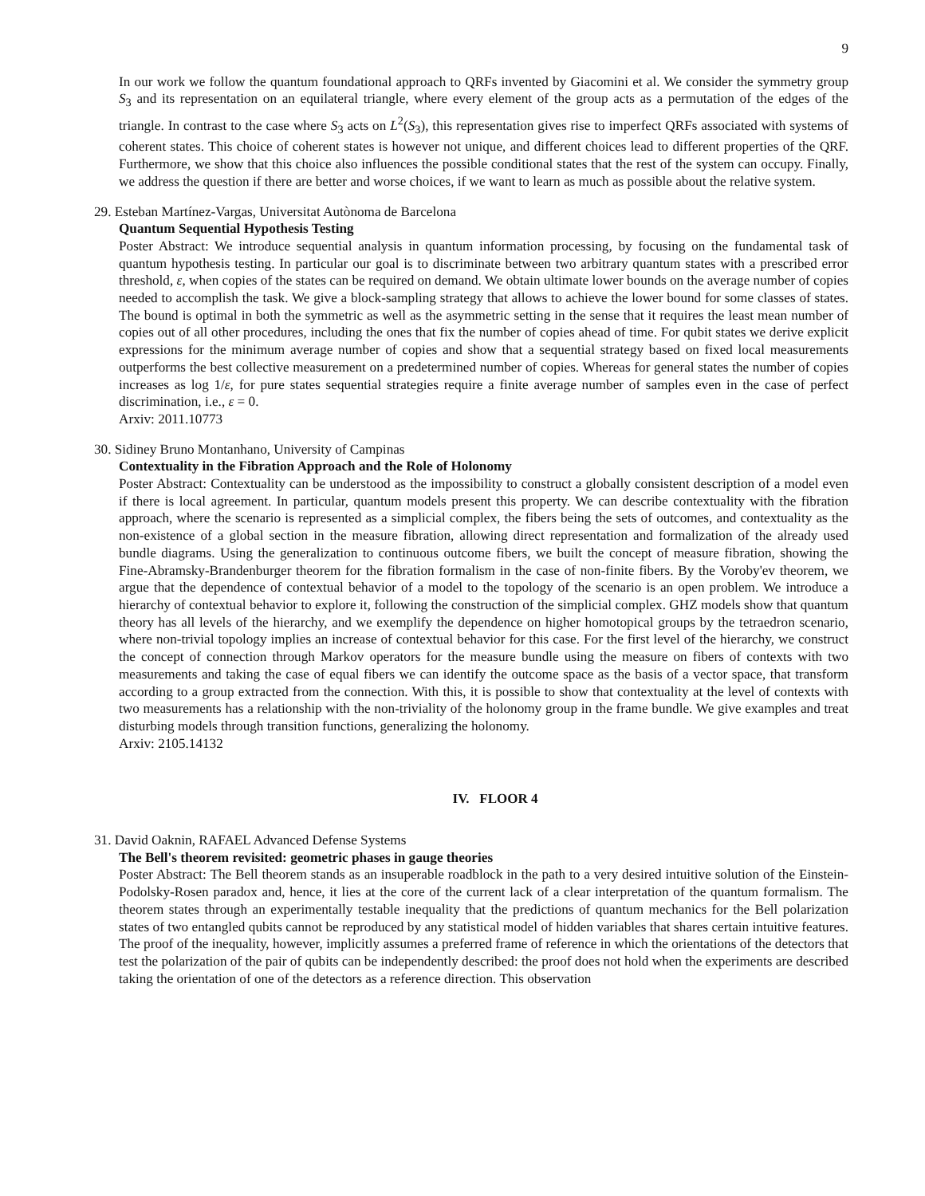9
In our work we follow the quantum foundational approach to QRFs invented by Giacomini et al. We consider the symmetry group S<sub>3</sub> and its representation on an equilateral triangle, where every element of the group acts as a permutation of the edges of the triangle. In contrast to the case where S<sub>3</sub> acts on L<sup>2</sup>(S<sub>3</sub>), this representation gives rise to imperfect QRFs associated with systems of coherent states. This choice of coherent states is however not unique, and different choices lead to different properties of the QRF. Furthermore, we show that this choice also influences the possible conditional states that the rest of the system can occupy. Finally, we address the question if there are better and worse choices, if we want to learn as much as possible about the relative system.
29. Esteban Martínez-Vargas, Universitat Autònoma de Barcelona
Quantum Sequential Hypothesis Testing
Poster Abstract: We introduce sequential analysis in quantum information processing, by focusing on the fundamental task of quantum hypothesis testing. In particular our goal is to discriminate between two arbitrary quantum states with a prescribed error threshold, ε, when copies of the states can be required on demand. We obtain ultimate lower bounds on the average number of copies needed to accomplish the task. We give a block-sampling strategy that allows to achieve the lower bound for some classes of states. The bound is optimal in both the symmetric as well as the asymmetric setting in the sense that it requires the least mean number of copies out of all other procedures, including the ones that fix the number of copies ahead of time. For qubit states we derive explicit expressions for the minimum average number of copies and show that a sequential strategy based on fixed local measurements outperforms the best collective measurement on a predetermined number of copies. Whereas for general states the number of copies increases as log 1/ε, for pure states sequential strategies require a finite average number of samples even in the case of perfect discrimination, i.e., ε = 0.
Arxiv: 2011.10773
30. Sidiney Bruno Montanhano, University of Campinas
Contextuality in the Fibration Approach and the Role of Holonomy
Poster Abstract: Contextuality can be understood as the impossibility to construct a globally consistent description of a model even if there is local agreement. In particular, quantum models present this property. We can describe contextuality with the fibration approach, where the scenario is represented as a simplicial complex, the fibers being the sets of outcomes, and contextuality as the non-existence of a global section in the measure fibration, allowing direct representation and formalization of the already used bundle diagrams. Using the generalization to continuous outcome fibers, we built the concept of measure fibration, showing the Fine-Abramsky-Brandenburger theorem for the fibration formalism in the case of non-finite fibers. By the Voroby'ev theorem, we argue that the dependence of contextual behavior of a model to the topology of the scenario is an open problem. We introduce a hierarchy of contextual behavior to explore it, following the construction of the simplicial complex. GHZ models show that quantum theory has all levels of the hierarchy, and we exemplify the dependence on higher homotopical groups by the tetraedron scenario, where non-trivial topology implies an increase of contextual behavior for this case. For the first level of the hierarchy, we construct the concept of connection through Markov operators for the measure bundle using the measure on fibers of contexts with two measurements and taking the case of equal fibers we can identify the outcome space as the basis of a vector space, that transform according to a group extracted from the connection. With this, it is possible to show that contextuality at the level of contexts with two measurements has a relationship with the non-triviality of the holonomy group in the frame bundle. We give examples and treat disturbing models through transition functions, generalizing the holonomy.
Arxiv: 2105.14132
IV. FLOOR 4
31. David Oaknin, RAFAEL Advanced Defense Systems
The Bell's theorem revisited: geometric phases in gauge theories
Poster Abstract: The Bell theorem stands as an insuperable roadblock in the path to a very desired intuitive solution of the Einstein-Podolsky-Rosen paradox and, hence, it lies at the core of the current lack of a clear interpretation of the quantum formalism. The theorem states through an experimentally testable inequality that the predictions of quantum mechanics for the Bell polarization states of two entangled qubits cannot be reproduced by any statistical model of hidden variables that shares certain intuitive features. The proof of the inequality, however, implicitly assumes a preferred frame of reference in which the orientations of the detectors that test the polarization of the pair of qubits can be independently described: the proof does not hold when the experiments are described taking the orientation of one of the detectors as a reference direction. This observation